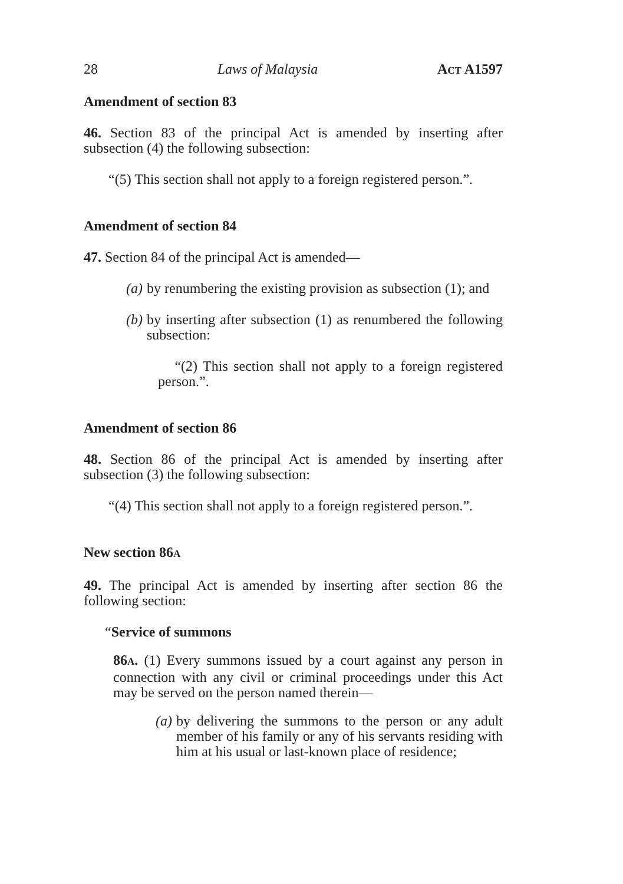28 Laws of Malaysia ACT A1597
Amendment of section 83
46. Section 83 of the principal Act is amended by inserting after subsection (4) the following subsection:
“(5) This section shall not apply to a foreign registered person.”.
Amendment of section 84
47. Section 84 of the principal Act is amended—
(a) by renumbering the existing provision as subsection (1); and
(b) by inserting after subsection (1) as renumbered the following subsection:
“(2) This section shall not apply to a foreign registered person.”.
Amendment of section 86
48. Section 86 of the principal Act is amended by inserting after subsection (3) the following subsection:
“(4) This section shall not apply to a foreign registered person.”.
New section 86A
49. The principal Act is amended by inserting after section 86 the following section:
“Service of summons
86A. (1) Every summons issued by a court against any person in connection with any civil or criminal proceedings under this Act may be served on the person named therein—
(a) by delivering the summons to the person or any adult member of his family or any of his servants residing with him at his usual or last-known place of residence;